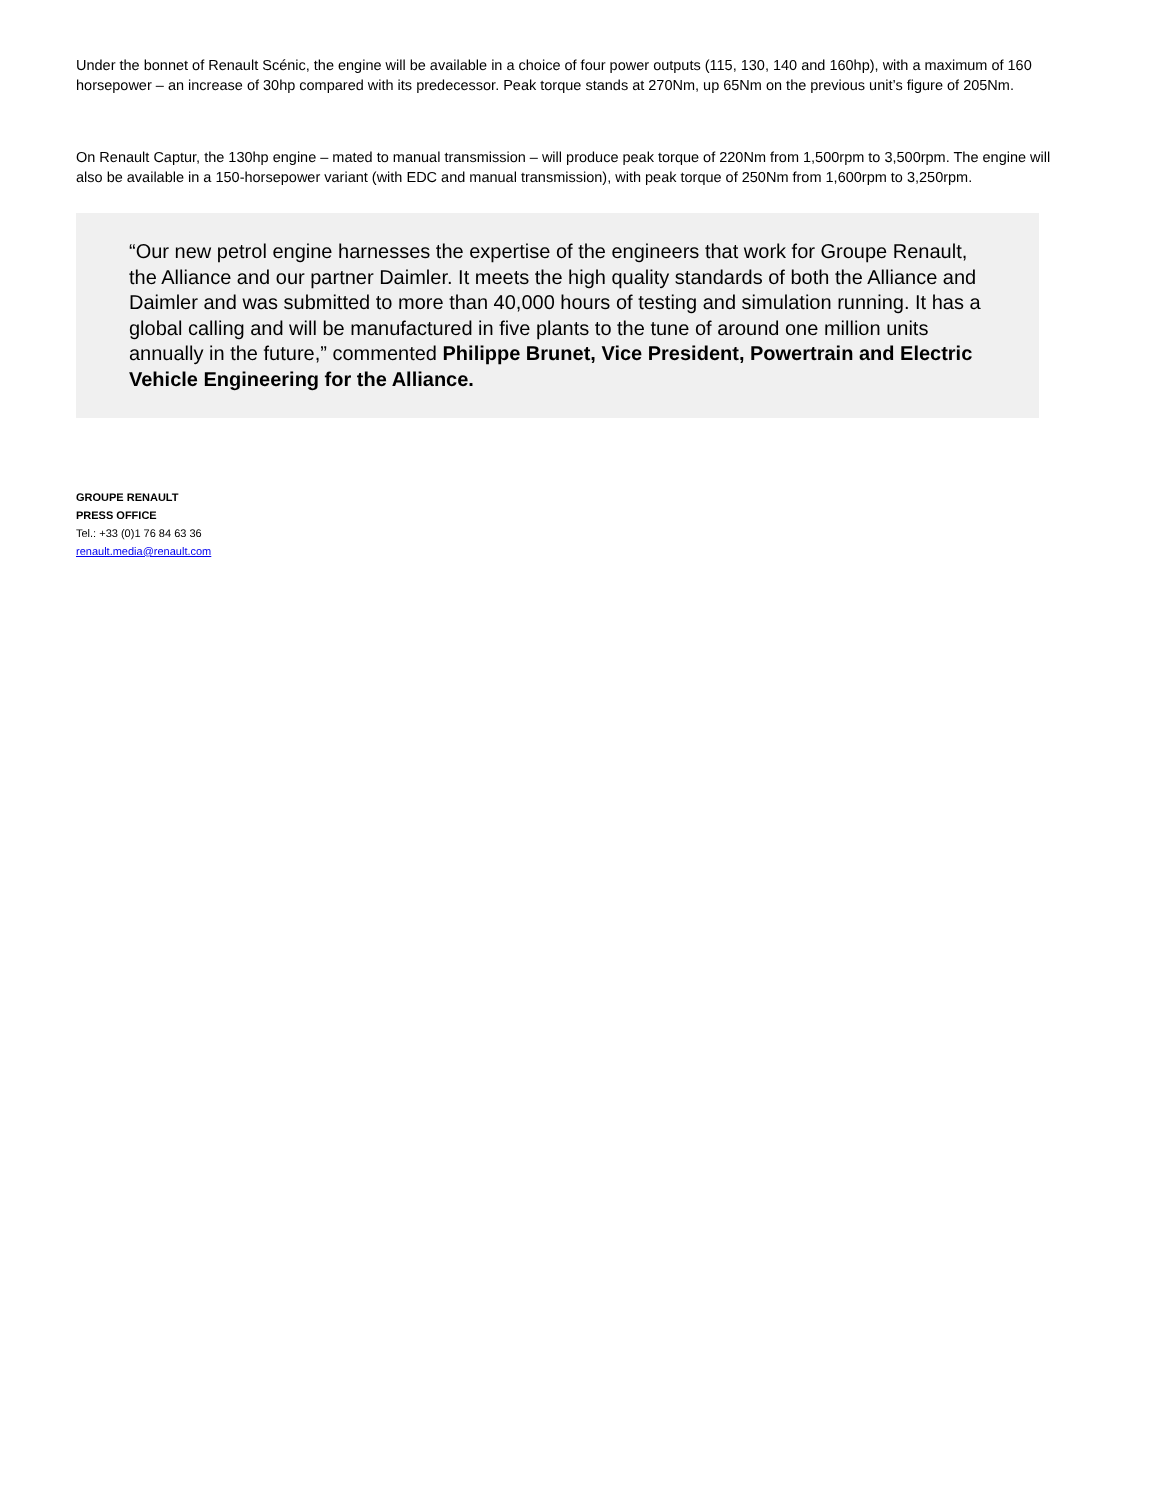Under the bonnet of Renault Scénic, the engine will be available in a choice of four power outputs (115, 130, 140 and 160hp), with a maximum of 160 horsepower – an increase of 30hp compared with its predecessor. Peak torque stands at 270Nm, up 65Nm on the previous unit’s figure of 205Nm.
On Renault Captur, the 130hp engine – mated to manual transmission – will produce peak torque of 220Nm from 1,500rpm to 3,500rpm. The engine will also be available in a 150-horsepower variant (with EDC and manual transmission), with peak torque of 250Nm from 1,600rpm to 3,250rpm.
“Our new petrol engine harnesses the expertise of the engineers that work for Groupe Renault, the Alliance and our partner Daimler. It meets the high quality standards of both the Alliance and Daimler and was submitted to more than 40,000 hours of testing and simulation running. It has a global calling and will be manufactured in five plants to the tune of around one million units annually in the future,” commented Philippe Brunet, Vice President, Powertrain and Electric Vehicle Engineering for the Alliance.
GROUPE RENAULT
PRESS OFFICE
Tel.: +33 (0)1 76 84 63 36
renault.media@renault.com